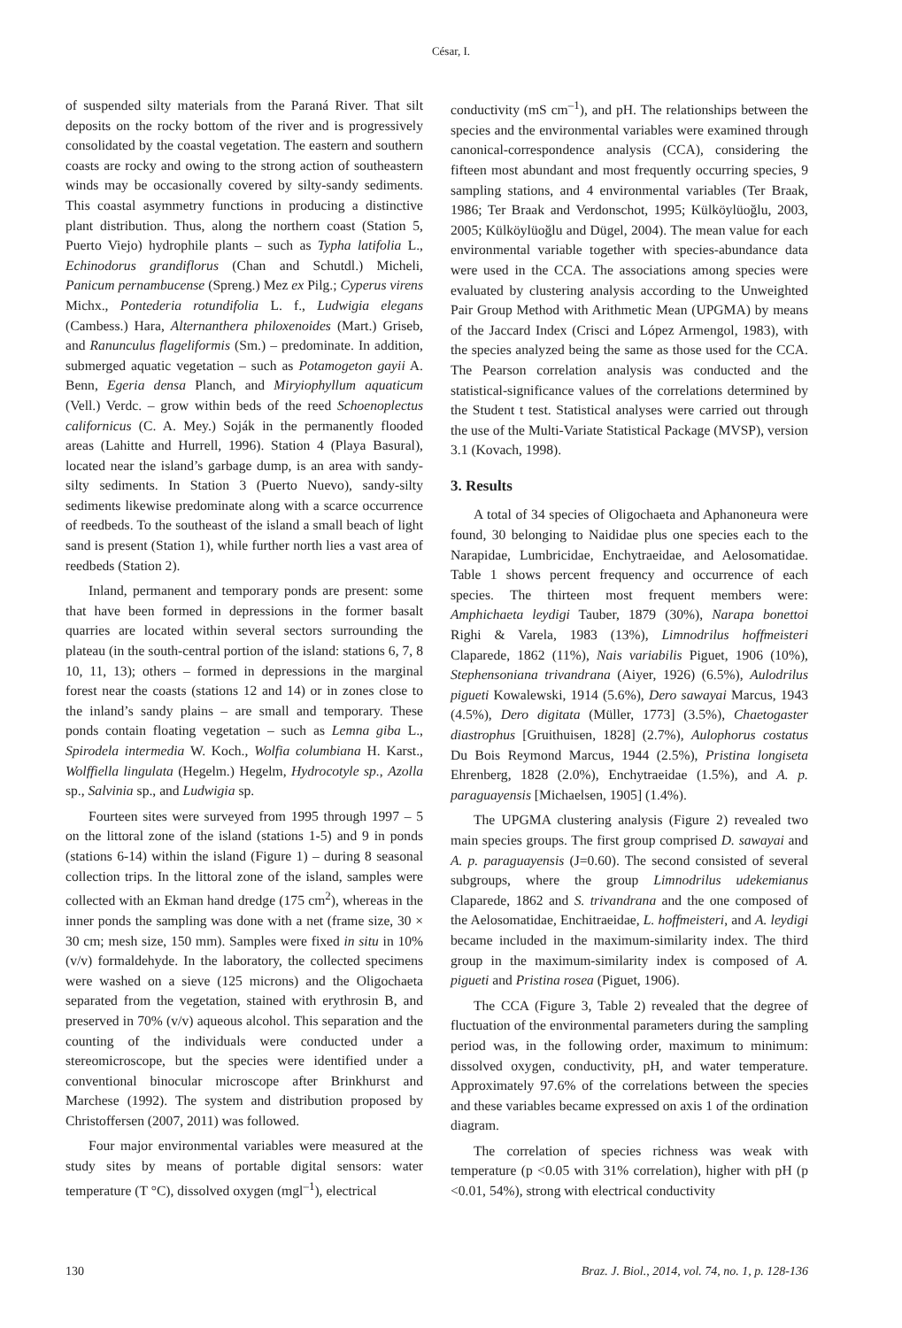César, I.
of suspended silty materials from the Paraná River. That silt deposits on the rocky bottom of the river and is progressively consolidated by the coastal vegetation. The eastern and southern coasts are rocky and owing to the strong action of southeastern winds may be occasionally covered by silty-sandy sediments. This coastal asymmetry functions in producing a distinctive plant distribution. Thus, along the northern coast (Station 5, Puerto Viejo) hydrophile plants – such as Typha latifolia L., Echinodorus grandiflorus (Chan and Schutdl.) Micheli, Panicum pernambucense (Spreng.) Mez ex Pilg.; Cyperus virens Michx., Pontederia rotundifolia L. f., Ludwigia elegans (Cambess.) Hara, Alternanthera philoxenoides (Mart.) Griseb, and Ranunculus flageliformis (Sm.) – predominate. In addition, submerged aquatic vegetation – such as Potamogeton gayii A. Benn, Egeria densa Planch, and Miryiophyllum aquaticum (Vell.) Verdc. – grow within beds of the reed Schoenoplectus californicus (C. A. Mey.) Soják in the permanently flooded areas (Lahitte and Hurrell, 1996). Station 4 (Playa Basural), located near the island’s garbage dump, is an area with sandy-silty sediments. In Station 3 (Puerto Nuevo), sandy-silty sediments likewise predominate along with a scarce occurrence of reedbeds. To the southeast of the island a small beach of light sand is present (Station 1), while further north lies a vast area of reedbeds (Station 2).
Inland, permanent and temporary ponds are present: some that have been formed in depressions in the former basalt quarries are located within several sectors surrounding the plateau (in the south-central portion of the island: stations 6, 7, 8 10, 11, 13); others – formed in depressions in the marginal forest near the coasts (stations 12 and 14) or in zones close to the inland’s sandy plains – are small and temporary. These ponds contain floating vegetation – such as Lemna giba L., Spirodela intermedia W. Koch., Wolfia columbiana H. Karst., Wolffiella lingulata (Hegelm.) Hegelm, Hydrocotyle sp., Azolla sp., Salvinia sp., and Ludwigia sp.
Fourteen sites were surveyed from 1995 through 1997 – 5 on the littoral zone of the island (stations 1-5) and 9 in ponds (stations 6-14) within the island (Figure 1) – during 8 seasonal collection trips. In the littoral zone of the island, samples were collected with an Ekman hand dredge (175 cm<sup>2</sup>), whereas in the inner ponds the sampling was done with a net (frame size, 30 × 30 cm; mesh size, 150 mm). Samples were fixed in situ in 10% (v/v) formaldehyde. In the laboratory, the collected specimens were washed on a sieve (125 microns) and the Oligochaeta separated from the vegetation, stained with erythrosin B, and preserved in 70% (v/v) aqueous alcohol. This separation and the counting of the individuals were conducted under a stereomicroscope, but the species were identified under a conventional binocular microscope after Brinkhurst and Marchese (1992). The system and distribution proposed by Christoffersen (2007, 2011) was followed.
Four major environmental variables were measured at the study sites by means of portable digital sensors: water temperature (T °C), dissolved oxygen (mgl<sup>–1</sup>), electrical
conductivity (mS cm<sup>–1</sup>), and pH. The relationships between the species and the environmental variables were examined through canonical-correspondence analysis (CCA), considering the fifteen most abundant and most frequently occurring species, 9 sampling stations, and 4 environmental variables (Ter Braak, 1986; Ter Braak and Verdonschot, 1995; Külköylüoğlu, 2003, 2005; Külköylüoğlu and Dügel, 2004). The mean value for each environmental variable together with species-abundance data were used in the CCA. The associations among species were evaluated by clustering analysis according to the Unweighted Pair Group Method with Arithmetic Mean (UPGMA) by means of the Jaccard Index (Crisci and López Armengol, 1983), with the species analyzed being the same as those used for the CCA. The Pearson correlation analysis was conducted and the statistical-significance values of the correlations determined by the Student t test. Statistical analyses were carried out through the use of the Multi-Variate Statistical Package (MVSP), version 3.1 (Kovach, 1998).
3. Results
A total of 34 species of Oligochaeta and Aphanoneura were found, 30 belonging to Naididae plus one species each to the Narapidae, Lumbricidae, Enchytraeidae, and Aelosomatidae. Table 1 shows percent frequency and occurrence of each species. The thirteen most frequent members were: Amphichaeta leydigi Tauber, 1879 (30%), Narapa bonettoi Righi & Varela, 1983 (13%), Limnodrilus hoffmeisteri Claparede, 1862 (11%), Nais variabilis Piguet, 1906 (10%), Stephensoniana trivandrana (Aiyer, 1926) (6.5%), Aulodrilus pigueti Kowalewski, 1914 (5.6%), Dero sawayai Marcus, 1943 (4.5%), Dero digitata (Müller, 1773] (3.5%), Chaetogaster diastrophus [Gruithuisen, 1828] (2.7%), Aulophorus costatus Du Bois Reymond Marcus, 1944 (2.5%), Pristina longiseta Ehrenberg, 1828 (2.0%), Enchytraeidae (1.5%), and A. p. paraguayensis [Michaelsen, 1905] (1.4%).
The UPGMA clustering analysis (Figure 2) revealed two main species groups. The first group comprised D. sawayai and A. p. paraguayensis (J=0.60). The second consisted of several subgroups, where the group Limnodrilus udekemianus Claparede, 1862 and S. trivandrana and the one composed of the Aelosomatidae, Enchitraeidae, L. hoffmeisteri, and A. leydigi became included in the maximum-similarity index. The third group in the maximum-similarity index is composed of A. pigueti and Pristina rosea (Piguet, 1906).
The CCA (Figure 3, Table 2) revealed that the degree of fluctuation of the environmental parameters during the sampling period was, in the following order, maximum to minimum: dissolved oxygen, conductivity, pH, and water temperature. Approximately 97.6% of the correlations between the species and these variables became expressed on axis 1 of the ordination diagram.
The correlation of species richness was weak with temperature (p <0.05 with 31% correlation), higher with pH (p <0.01, 54%), strong with electrical conductivity
130 Braz. J. Biol., 2014, vol. 74, no. 1, p. 128-136